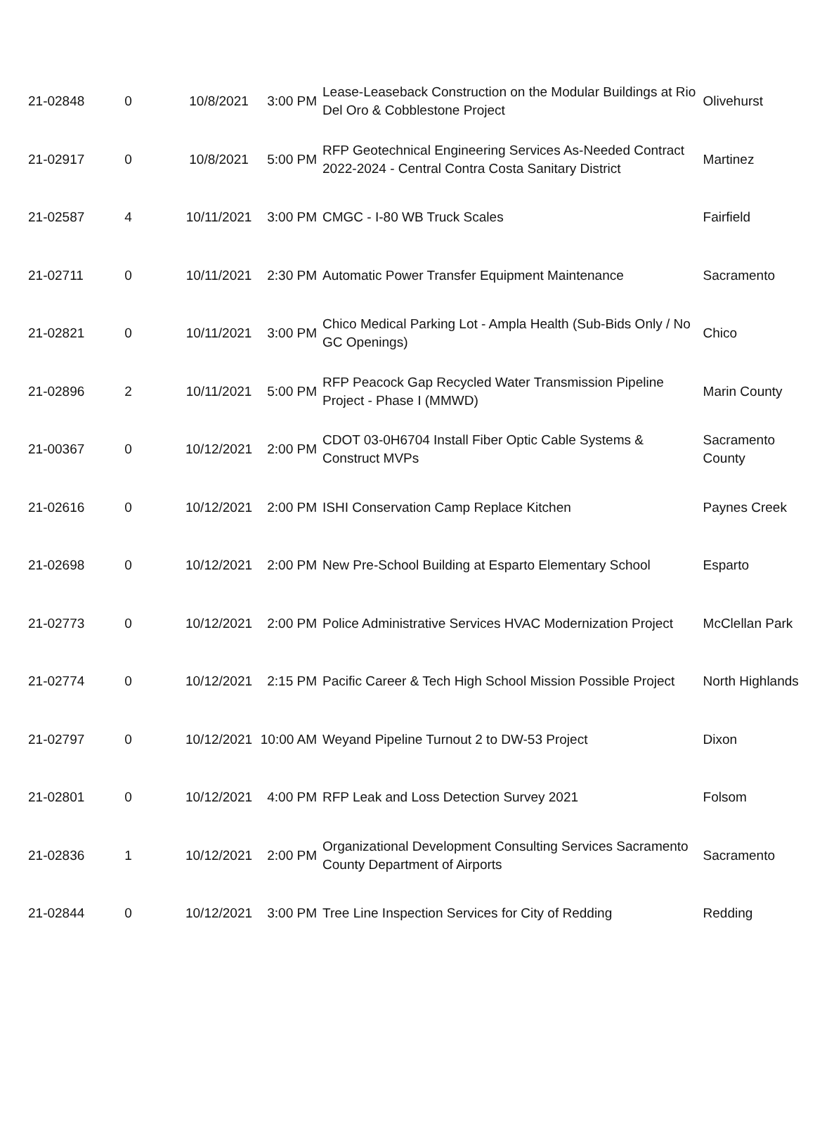| 21-02848 | 0 | 10/8/2021 | 3:00 PM | Lease-Leaseback Construction on the Modular Buildings at Rio Del Oro & Cobblestone Project | Olivehurst |
| 21-02917 | 0 | 10/8/2021 | 5:00 PM | RFP Geotechnical Engineering Services As-Needed Contract 2022-2024 - Central Contra Costa Sanitary District | Martinez |
| 21-02587 | 4 | 10/11/2021 | 3:00 PM | CMGC - I-80 WB Truck Scales | Fairfield |
| 21-02711 | 0 | 10/11/2021 | 2:30 PM | Automatic Power Transfer Equipment Maintenance | Sacramento |
| 21-02821 | 0 | 10/11/2021 | 3:00 PM | Chico Medical Parking Lot - Ampla Health (Sub-Bids Only / No GC Openings) | Chico |
| 21-02896 | 2 | 10/11/2021 | 5:00 PM | RFP Peacock Gap Recycled Water Transmission Pipeline Project - Phase I (MMWD) | Marin County |
| 21-00367 | 0 | 10/12/2021 | 2:00 PM | CDOT 03-0H6704 Install Fiber Optic Cable Systems & Construct MVPs | Sacramento County |
| 21-02616 | 0 | 10/12/2021 | 2:00 PM | ISHI Conservation Camp Replace Kitchen | Paynes Creek |
| 21-02698 | 0 | 10/12/2021 | 2:00 PM | New Pre-School Building at Esparto Elementary School | Esparto |
| 21-02773 | 0 | 10/12/2021 | 2:00 PM | Police Administrative Services HVAC Modernization Project | McClellan Park |
| 21-02774 | 0 | 10/12/2021 | 2:15 PM | Pacific Career & Tech High School Mission Possible Project | North Highlands |
| 21-02797 | 0 | 10/12/2021 | 10:00 AM | Weyand Pipeline Turnout 2 to DW-53 Project | Dixon |
| 21-02801 | 0 | 10/12/2021 | 4:00 PM | RFP Leak and Loss Detection Survey 2021 | Folsom |
| 21-02836 | 1 | 10/12/2021 | 2:00 PM | Organizational Development Consulting Services Sacramento County Department of Airports | Sacramento |
| 21-02844 | 0 | 10/12/2021 | 3:00 PM | Tree Line Inspection Services for City of Redding | Redding |